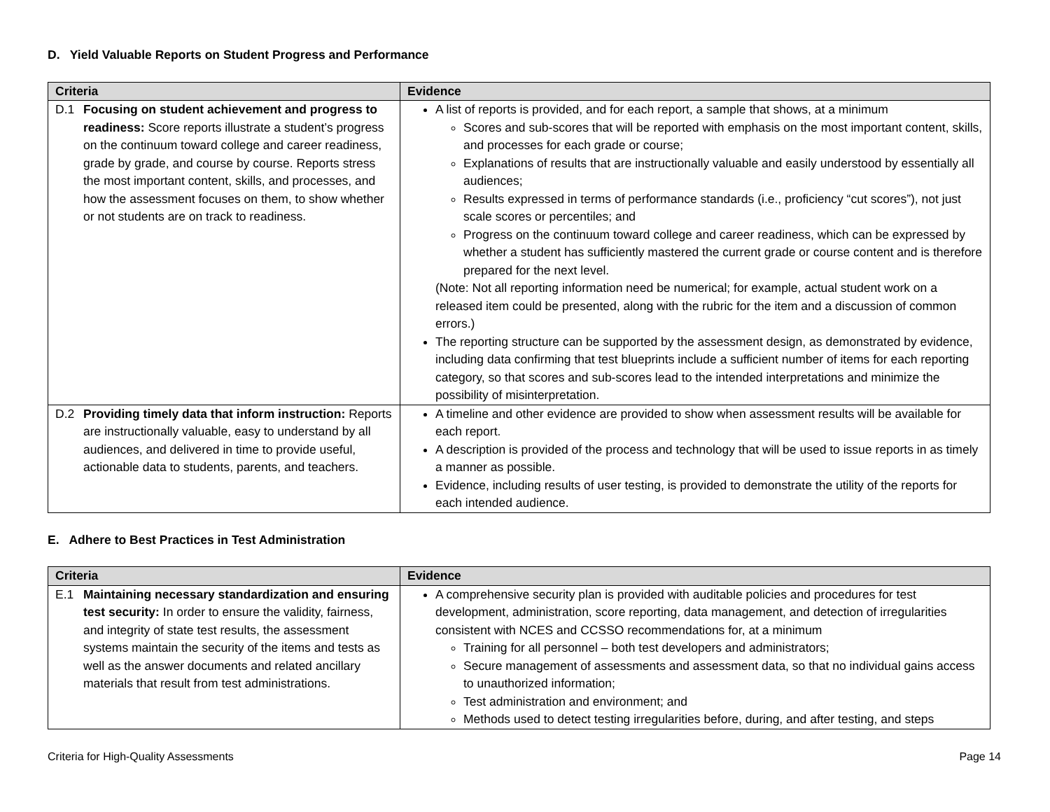D. Yield Valuable Reports on Student Progress and Performance
| Criteria | Evidence |
| --- | --- |
| D.1 Focusing on student achievement and progress to readiness: Score reports illustrate a student’s progress on the continuum toward college and career readiness, grade by grade, and course by course. Reports stress the most important content, skills, and processes, and how the assessment focuses on them, to show whether or not students are on track to readiness. | A list of reports is provided, and for each report, a sample that shows, at a minimum Scores and sub-scores that will be reported with emphasis on the most important content, skills, and processes for each grade or course; Explanations of results that are instructionally valuable and easily understood by essentially all audiences; Results expressed in terms of performance standards (i.e., proficiency “cut scores”), not just scale scores or percentiles; and Progress on the continuum toward college and career readiness, which can be expressed by whether a student has sufficiently mastered the current grade or course content and is therefore prepared for the next level. (Note: Not all reporting information need be numerical; for example, actual student work on a released item could be presented, along with the rubric for the item and a discussion of common errors.) The reporting structure can be supported by the assessment design, as demonstrated by evidence, including data confirming that test blueprints include a sufficient number of items for each reporting category, so that scores and sub-scores lead to the intended interpretations and minimize the possibility of misinterpretation. |
| D.2 Providing timely data that inform instruction: Reports are instructionally valuable, easy to understand by all audiences, and delivered in time to provide useful, actionable data to students, parents, and teachers. | A timeline and other evidence are provided to show when assessment results will be available for each report. A description is provided of the process and technology that will be used to issue reports in as timely a manner as possible. Evidence, including results of user testing, is provided to demonstrate the utility of the reports for each intended audience. |
E. Adhere to Best Practices in Test Administration
| Criteria | Evidence |
| --- | --- |
| E.1 Maintaining necessary standardization and ensuring test security: In order to ensure the validity, fairness, and integrity of state test results, the assessment systems maintain the security of the items and tests as well as the answer documents and related ancillary materials that result from test administrations. | A comprehensive security plan is provided with auditable policies and procedures for test development, administration, score reporting, data management, and detection of irregularities consistent with NCES and CCSSO recommendations for, at a minimum Training for all personnel – both test developers and administrators; Secure management of assessments and assessment data, so that no individual gains access to unauthorized information; Test administration and environment; and Methods used to detect testing irregularities before, during, and after testing, and steps |
Criteria for High-Quality Assessments Page 14